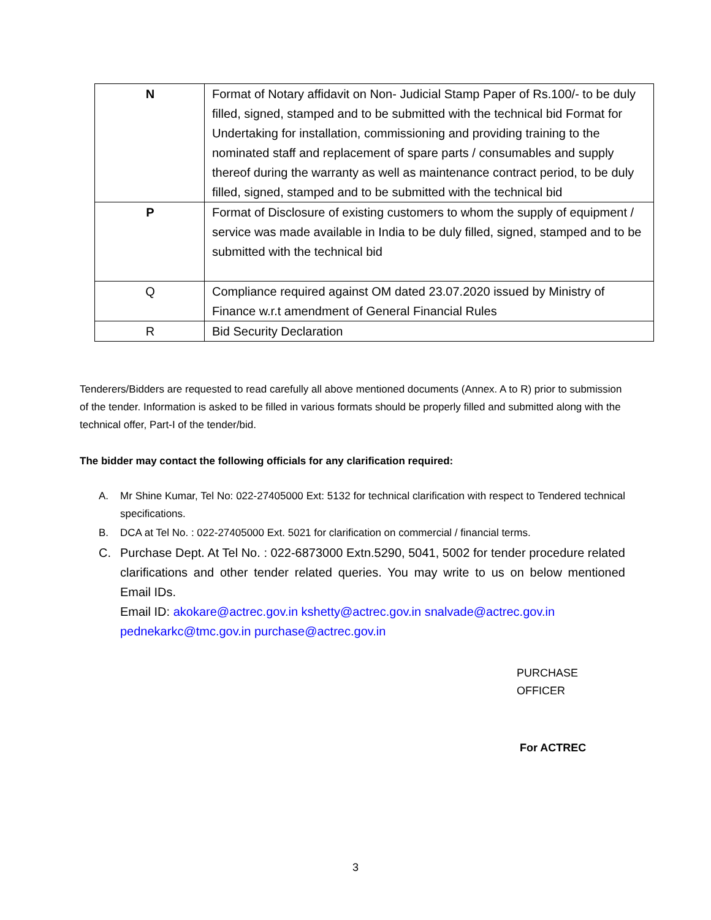| N | Format of Notary affidavit on Non- Judicial Stamp Paper of Rs.100/- to be duly filled, signed, stamped and to be submitted with the technical bid Format for Undertaking for installation, commissioning and providing training to the nominated staff and replacement of spare parts / consumables and supply thereof during the warranty as well as maintenance contract period, to be duly filled, signed, stamped and to be submitted with the technical bid |
| P | Format of Disclosure of existing customers to whom the supply of equipment / service was made available in India to be duly filled, signed, stamped and to be submitted with the technical bid |
| Q | Compliance required against OM dated 23.07.2020 issued by Ministry of Finance w.r.t amendment of General Financial Rules |
| R | Bid Security Declaration |
Tenderers/Bidders are requested to read carefully all above mentioned documents (Annex. A to R) prior to submission of the tender. Information is asked to be filled in various formats should be properly filled and submitted along with the technical offer, Part-I of the tender/bid.
The bidder may contact the following officials for any clarification required:
A. Mr Shine Kumar, Tel No: 022-27405000 Ext: 5132 for technical clarification with respect to Tendered technical specifications.
B. DCA at Tel No. : 022-27405000 Ext. 5021 for clarification on commercial / financial terms.
C. Purchase Dept. At Tel No. : 022-6873000 Extn.5290, 5041, 5002 for tender procedure related clarifications and other tender related queries. You may write to us on below mentioned Email IDs.
Email ID: akokare@actrec.gov.in kshetty@actrec.gov.in snalvade@actrec.gov.in
pednekarkc@tmc.gov.in purchase@actrec.gov.in
PURCHASE OFFICER
For ACTREC
3